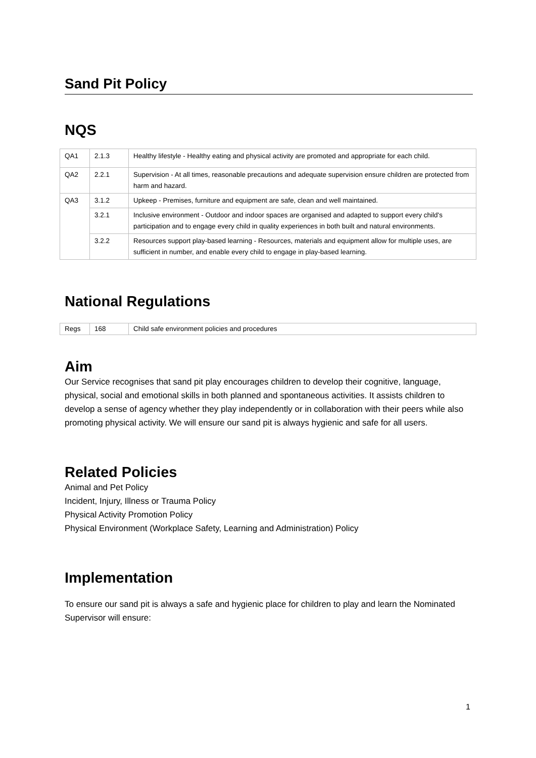Sand Pit Policy
NQS
| QA1 | 2.1.3 | Healthy lifestyle - Healthy eating and physical activity are promoted and appropriate for each child. |
| QA2 | 2.2.1 | Supervision - At all times, reasonable precautions and adequate supervision ensure children are protected from harm and hazard. |
| QA3 | 3.1.2 | Upkeep - Premises, furniture and equipment are safe, clean and well maintained. |
| | 3.2.1 | Inclusive environment - Outdoor and indoor spaces are organised and adapted to support every child's participation and to engage every child in quality experiences in both built and natural environments. |
| | 3.2.2 | Resources support play-based learning - Resources, materials and equipment allow for multiple uses, are sufficient in number, and enable every child to engage in play-based learning. |
National Regulations
| Regs | 168 | Child safe environment policies and procedures |
Aim
Our Service recognises that sand pit play encourages children to develop their cognitive, language, physical, social and emotional skills in both planned and spontaneous activities. It assists children to develop a sense of agency whether they play independently or in collaboration with their peers while also promoting physical activity. We will ensure our sand pit is always hygienic and safe for all users.
Related Policies
Animal and Pet Policy
Incident, Injury, Illness or Trauma Policy
Physical Activity Promotion Policy
Physical Environment (Workplace Safety, Learning and Administration) Policy
Implementation
To ensure our sand pit is always a safe and hygienic place for children to play and learn the Nominated Supervisor will ensure:
1